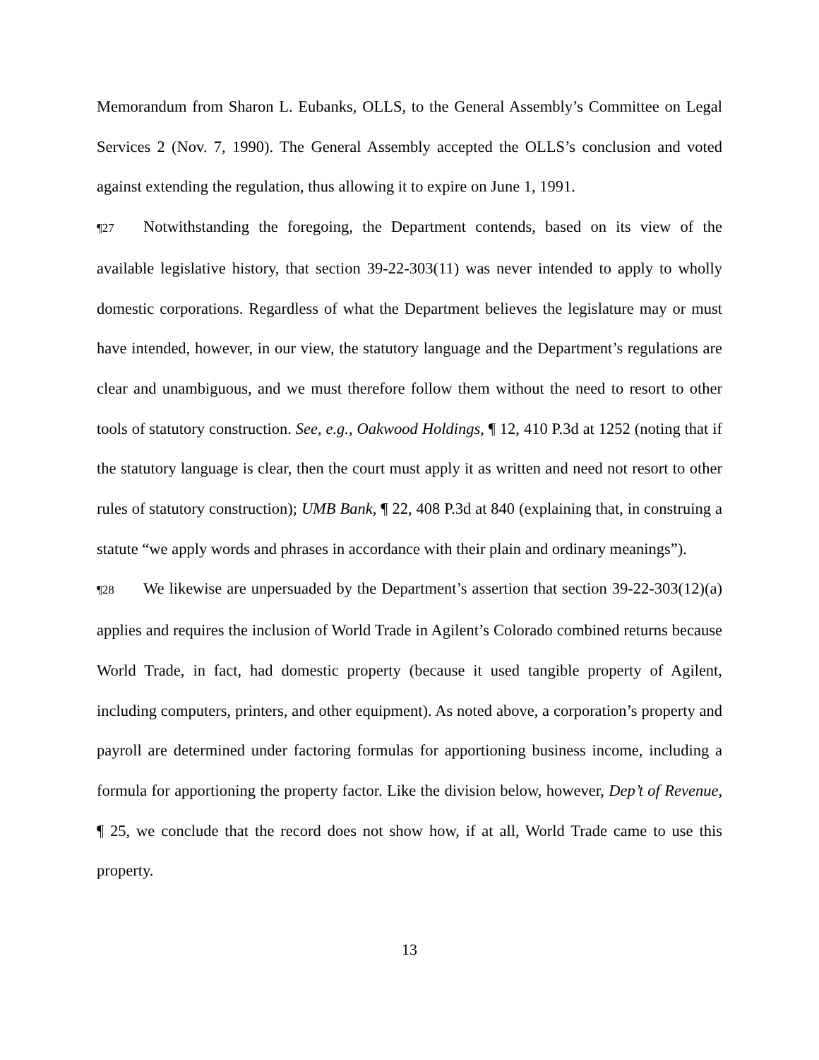Memorandum from Sharon L. Eubanks, OLLS, to the General Assembly’s Committee on Legal Services 2 (Nov. 7, 1990). The General Assembly accepted the OLLS’s conclusion and voted against extending the regulation, thus allowing it to expire on June 1, 1991.
¶27 Notwithstanding the foregoing, the Department contends, based on its view of the available legislative history, that section 39-22-303(11) was never intended to apply to wholly domestic corporations. Regardless of what the Department believes the legislature may or must have intended, however, in our view, the statutory language and the Department’s regulations are clear and unambiguous, and we must therefore follow them without the need to resort to other tools of statutory construction. See, e.g., Oakwood Holdings, ¶ 12, 410 P.3d at 1252 (noting that if the statutory language is clear, then the court must apply it as written and need not resort to other rules of statutory construction); UMB Bank, ¶ 22, 408 P.3d at 840 (explaining that, in construing a statute “we apply words and phrases in accordance with their plain and ordinary meanings”).
¶28 We likewise are unpersuaded by the Department’s assertion that section 39-22-303(12)(a) applies and requires the inclusion of World Trade in Agilent’s Colorado combined returns because World Trade, in fact, had domestic property (because it used tangible property of Agilent, including computers, printers, and other equipment). As noted above, a corporation’s property and payroll are determined under factoring formulas for apportioning business income, including a formula for apportioning the property factor. Like the division below, however, Dep’t of Revenue, ¶ 25, we conclude that the record does not show how, if at all, World Trade came to use this property.
13